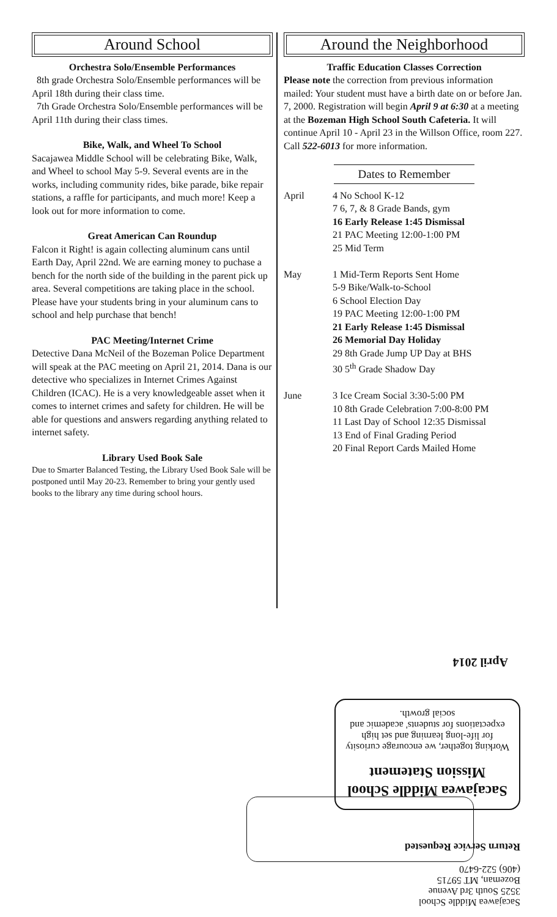Around School
Orchestra Solo/Ensemble Performances
8th grade Orchestra Solo/Ensemble performances will be April 18th during their class time.
7th Grade Orchestra Solo/Ensemble performances will be April 11th during their class times.
Bike, Walk, and Wheel To School
Sacajawea Middle School will be celebrating Bike, Walk, and Wheel to school May 5-9. Several events are in the works, including community rides, bike parade, bike repair stations, a raffle for participants, and much more! Keep a look out for more information to come.
Great American Can Roundup
Falcon it Right! is again collecting aluminum cans until Earth Day, April 22nd. We are earning money to puchase a bench for the north side of the building in the parent pick up area. Several competitions are taking place in the school. Please have your students bring in your aluminum cans to school and help purchase that bench!
PAC Meeting/Internet Crime
Detective Dana McNeil of the Bozeman Police Department will speak at the PAC meeting on April 21, 2014. Dana is our detective who specializes in Internet Crimes Against Children (ICAC). He is a very knowledgeable asset when it comes to internet crimes and safety for children. He will be able for questions and answers regarding anything related to internet safety.
Library Used Book Sale
Due to Smarter Balanced Testing, the Library Used Book Sale will be postponed until May 20-23. Remember to bring your gently used books to the library any time during school hours.
Around the Neighborhood
Traffic Education Classes Correction
Please note the correction from previous information mailed: Your student must have a birth date on or before Jan. 7, 2000. Registration will begin April 9 at 6:30 at a meeting at the Bozeman High School South Cafeteria. It will continue April 10 - April 23 in the Willson Office, room 227. Call 522-6013 for more information.
Dates to Remember
April 4 No School K-12
7 6, 7, & 8 Grade Bands, gym
16 Early Release 1:45 Dismissal
21 PAC Meeting 12:00-1:00 PM
25 Mid Term
May 1 Mid-Term Reports Sent Home
5-9 Bike/Walk-to-School
6 School Election Day
19 PAC Meeting 12:00-1:00 PM
21 Early Release 1:45 Dismissal
26 Memorial Day Holiday
29 8th Grade Jump UP Day at BHS
30 5<sup>th</sup> Grade Shadow Day
June 3 Ice Cream Social 3:30-5:00 PM
10 8th Grade Celebration 7:00-8:00 PM
11 Last Day of School 12:35 Dismissal
13 End of Final Grading Period
20 Final Report Cards Mailed Home
Sacajawea Middle School
3525 South 3rd Avenue
Bozeman, MT 59715
(406) 522-6470
Return Service Requested
Sacajawea Middle School
Mission Statement
Working together, we encourage curiosity for life-long learning and set high expectations for students' academic and social growth.
April 2014